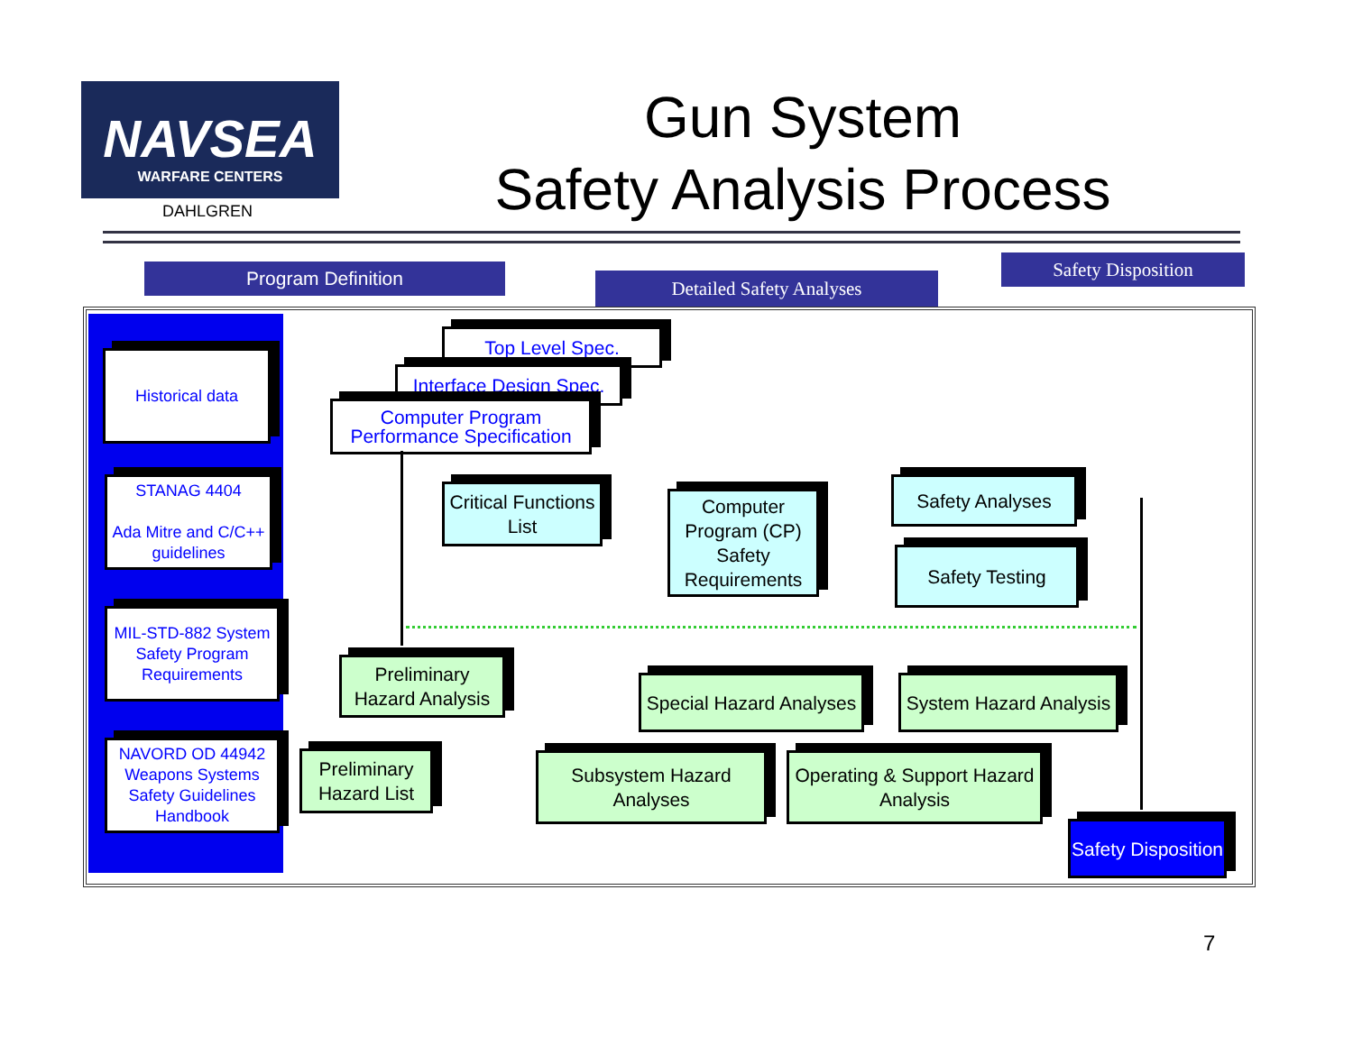NAVSEA
WARFARE CENTERS
DAHLGREN
Gun System
Safety Analysis Process
Program Definition Detailed Safety Analyses
Safety Disposition
Historical data
STANAG 4404
Ada Mitre and C/C++ guidelines
MIL-STD-882 System Safety Program Requirements
NAVORD OD 44942 Weapons Systems Safety Guidelines Handbook
Top Level Spec.
Interface Design Spec.
Computer Program Performance Specification
Critical Functions List
Computer Program (CP) Safety Requirements
Safety Analyses
Safety Testing
Preliminary Hazard Analysis
Special Hazard Analyses
System Hazard Analysis
Preliminary Hazard List
Subsystem Hazard Analyses
Operating & Support Hazard Analysis
Safety Disposition
7